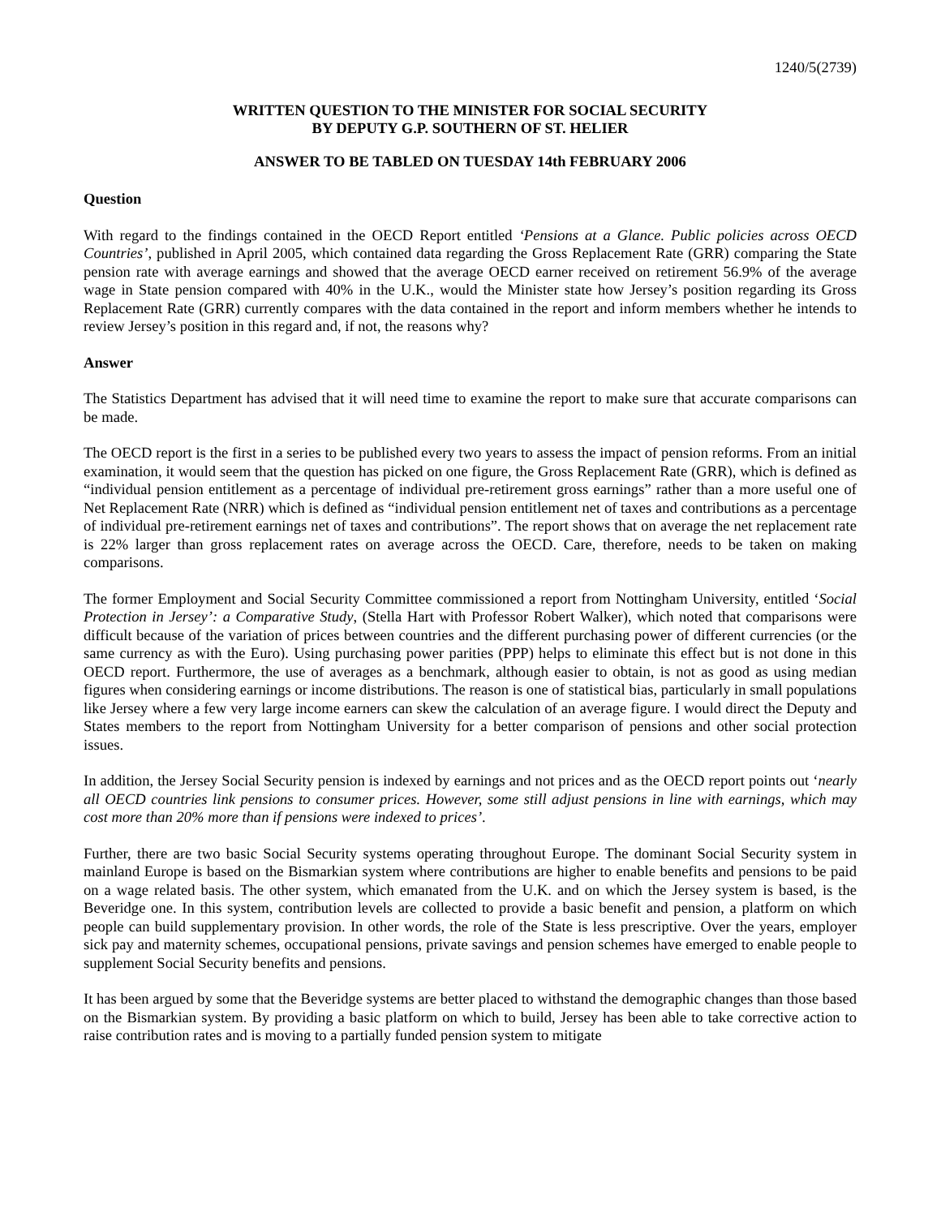1240/5(2739)
WRITTEN QUESTION TO THE MINISTER FOR SOCIAL SECURITY
BY DEPUTY G.P. SOUTHERN OF ST. HELIER
ANSWER TO BE TABLED ON TUESDAY 14th FEBRUARY 2006
Question
With regard to the findings contained in the OECD Report entitled ‘Pensions at a Glance. Public policies across OECD Countries’, published in April 2005, which contained data regarding the Gross Replacement Rate (GRR) comparing the State pension rate with average earnings and showed that the average OECD earner received on retirement 56.9% of the average wage in State pension compared with 40% in the U.K., would the Minister state how Jersey’s position regarding its Gross Replacement Rate (GRR) currently compares with the data contained in the report and inform members whether he intends to review Jersey’s position in this regard and, if not, the reasons why?
Answer
The Statistics Department has advised that it will need time to examine the report to make sure that accurate comparisons can be made.
The OECD report is the first in a series to be published every two years to assess the impact of pension reforms. From an initial examination, it would seem that the question has picked on one figure, the Gross Replacement Rate (GRR), which is defined as “individual pension entitlement as a percentage of individual pre-retirement gross earnings” rather than a more useful one of Net Replacement Rate (NRR) which is defined as “individual pension entitlement net of taxes and contributions as a percentage of individual pre-retirement earnings net of taxes and contributions”. The report shows that on average the net replacement rate is 22% larger than gross replacement rates on average across the OECD. Care, therefore, needs to be taken on making comparisons.
The former Employment and Social Security Committee commissioned a report from Nottingham University, entitled ‘Social Protection in Jersey’: a Comparative Study, (Stella Hart with Professor Robert Walker), which noted that comparisons were difficult because of the variation of prices between countries and the different purchasing power of different currencies (or the same currency as with the Euro). Using purchasing power parities (PPP) helps to eliminate this effect but is not done in this OECD report. Furthermore, the use of averages as a benchmark, although easier to obtain, is not as good as using median figures when considering earnings or income distributions. The reason is one of statistical bias, particularly in small populations like Jersey where a few very large income earners can skew the calculation of an average figure. I would direct the Deputy and States members to the report from Nottingham University for a better comparison of pensions and other social protection issues.
In addition, the Jersey Social Security pension is indexed by earnings and not prices and as the OECD report points out ‘nearly all OECD countries link pensions to consumer prices. However, some still adjust pensions in line with earnings, which may cost more than 20% more than if pensions were indexed to prices’.
Further, there are two basic Social Security systems operating throughout Europe. The dominant Social Security system in mainland Europe is based on the Bismarkian system where contributions are higher to enable benefits and pensions to be paid on a wage related basis. The other system, which emanated from the U.K. and on which the Jersey system is based, is the Beveridge one. In this system, contribution levels are collected to provide a basic benefit and pension, a platform on which people can build supplementary provision. In other words, the role of the State is less prescriptive. Over the years, employer sick pay and maternity schemes, occupational pensions, private savings and pension schemes have emerged to enable people to supplement Social Security benefits and pensions.
It has been argued by some that the Beveridge systems are better placed to withstand the demographic changes than those based on the Bismarkian system. By providing a basic platform on which to build, Jersey has been able to take corrective action to raise contribution rates and is moving to a partially funded pension system to mitigate